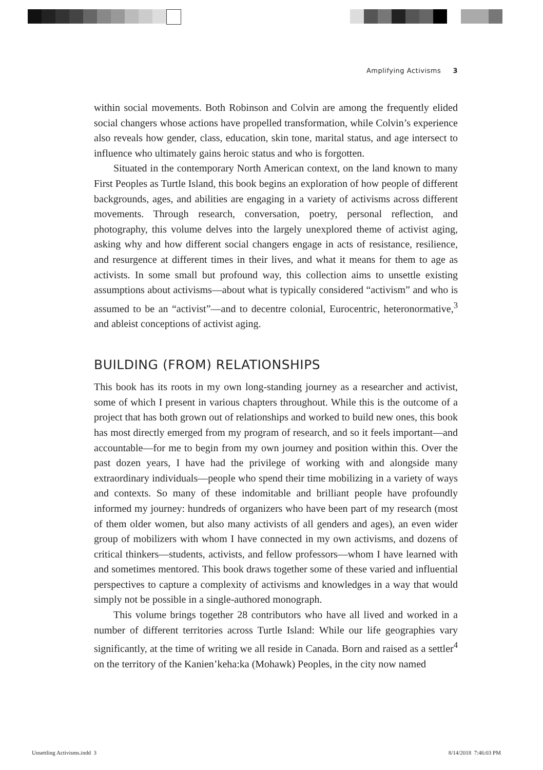Amplifying Activisms 3
within social movements. Both Robinson and Colvin are among the frequently elided social changers whose actions have propelled transformation, while Colvin’s experience also reveals how gender, class, education, skin tone, marital status, and age intersect to influence who ultimately gains heroic status and who is forgotten.
Situated in the contemporary North American context, on the land known to many First Peoples as Turtle Island, this book begins an exploration of how people of different backgrounds, ages, and abilities are engaging in a variety of activisms across different movements. Through research, conversation, poetry, personal reflection, and photography, this volume delves into the largely unexplored theme of activist aging, asking why and how different social changers engage in acts of resistance, resilience, and resurgence at different times in their lives, and what it means for them to age as activists. In some small but profound way, this collection aims to unsettle existing assumptions about activisms—about what is typically considered “activism” and who is assumed to be an “activist”—and to decentre colonial, Eurocentric, heteronormative,<sup>3</sup> and ableist conceptions of activist aging.
BUILDING (FROM) RELATIONSHIPS
This book has its roots in my own long-standing journey as a researcher and activist, some of which I present in various chapters throughout. While this is the outcome of a project that has both grown out of relationships and worked to build new ones, this book has most directly emerged from my program of research, and so it feels important—and accountable—for me to begin from my own journey and position within this. Over the past dozen years, I have had the privilege of working with and alongside many extraordinary individuals—people who spend their time mobilizing in a variety of ways and contexts. So many of these indomitable and brilliant people have profoundly informed my journey: hundreds of organizers who have been part of my research (most of them older women, but also many activists of all genders and ages), an even wider group of mobilizers with whom I have connected in my own activisms, and dozens of critical thinkers—students, activists, and fellow professors—whom I have learned with and sometimes mentored. This book draws together some of these varied and influential perspectives to capture a complexity of activisms and knowledges in a way that would simply not be possible in a single-authored monograph.
This volume brings together 28 contributors who have all lived and worked in a number of different territories across Turtle Island: While our life geographies vary significantly, at the time of writing we all reside in Canada. Born and raised as a settler<sup>4</sup> on the territory of the Kanien’keha:ka (Mohawk) Peoples, in the city now named
Unsettling Activisms.indd 3 8/14/2018 7:46:03 PM